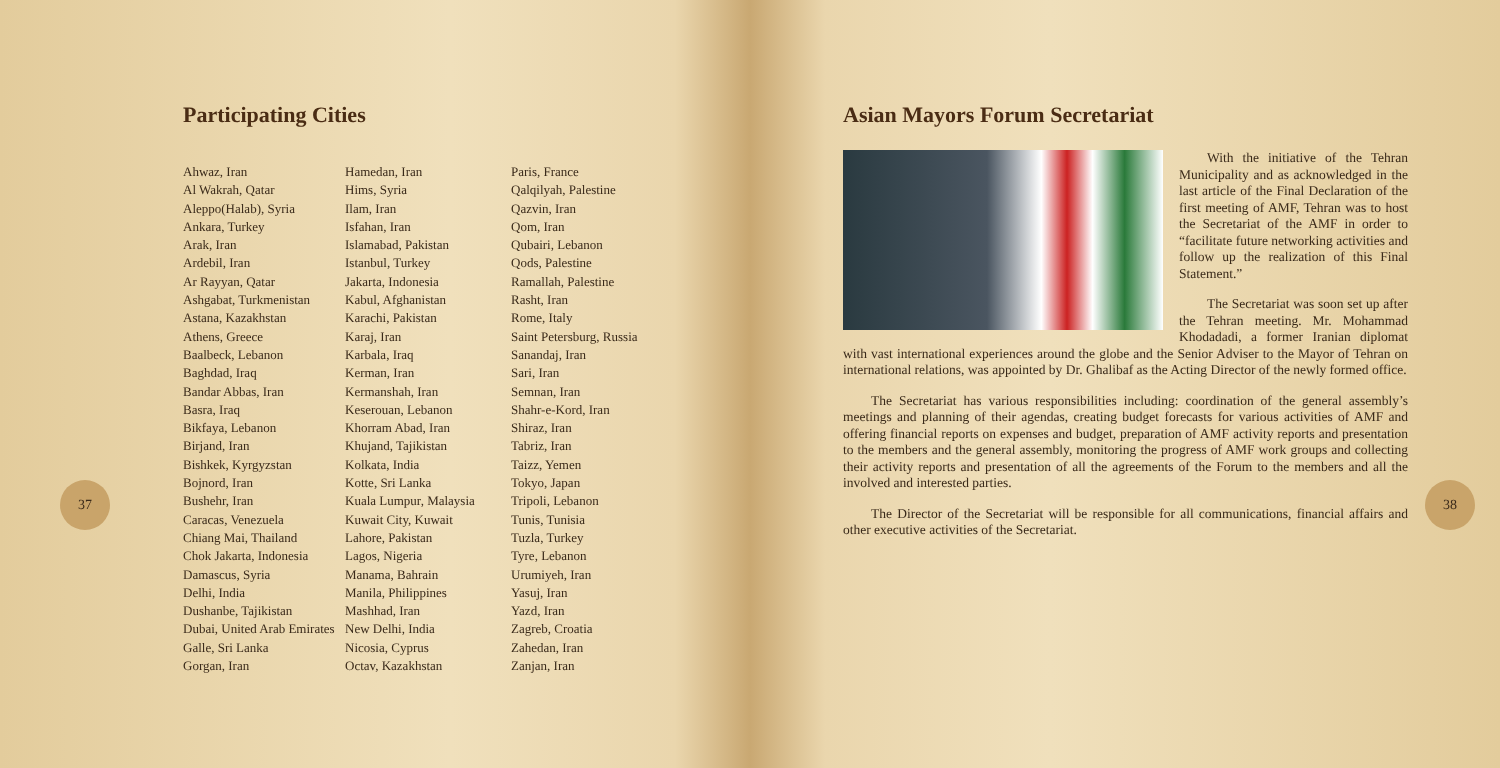Participating Cities
Ahwaz, Iran
Al Wakrah, Qatar
Aleppo(Halab), Syria
Ankara, Turkey
Arak, Iran
Ardebil, Iran
Ar Rayyan, Qatar
Ashgabat, Turkmenistan
Astana, Kazakhstan
Athens, Greece
Baalbeck, Lebanon
Baghdad, Iraq
Bandar Abbas, Iran
Basra, Iraq
Bikfaya, Lebanon
Birjand, Iran
Bishkek, Kyrgyzstan
Bojnord, Iran
Bushehr, Iran
Caracas, Venezuela
Chiang Mai, Thailand
Chok Jakarta, Indonesia
Damascus, Syria
Delhi, India
Dushanbe, Tajikistan
Dubai, United Arab Emirates
Galle, Sri Lanka
Gorgan, Iran
Hamedan, Iran
Hims, Syria
Ilam, Iran
Isfahan, Iran
Islamabad, Pakistan
Istanbul, Turkey
Jakarta, Indonesia
Kabul, Afghanistan
Karachi, Pakistan
Karaj, Iran
Karbala, Iraq
Kerman, Iran
Kermanshah, Iran
Keserouan, Lebanon
Khorram Abad, Iran
Khujand, Tajikistan
Kolkata, India
Kotte, Sri Lanka
Kuala Lumpur, Malaysia
Kuwait City, Kuwait
Lahore, Pakistan
Lagos, Nigeria
Manama, Bahrain
Manila, Philippines
Mashhad, Iran
New Delhi, India
Nicosia, Cyprus
Octav, Kazakhstan
Paris, France
Qalqilyah, Palestine
Qazvin, Iran
Qom, Iran
Qubairi, Lebanon
Qods, Palestine
Ramallah, Palestine
Rasht, Iran
Rome, Italy
Saint Petersburg, Russia
Sanandaj, Iran
Sari, Iran
Semnan, Iran
Shahr-e-Kord, Iran
Shiraz, Iran
Tabriz, Iran
Taizz, Yemen
Tokyo, Japan
Tripoli, Lebanon
Tunis, Tunisia
Tuzla, Turkey
Tyre, Lebanon
Urumiyeh, Iran
Yasuj, Iran
Yazd, Iran
Zagreb, Croatia
Zahedan, Iran
Zanjan, Iran
37
Asian Mayors Forum Secretariat
With the initiative of the Tehran Municipality and as acknowledged in the last article of the Final Declaration of the first meeting of AMF, Tehran was to host the Secretariat of the AMF in order to “facilitate future networking activities and follow up the realization of this Final Statement.”
The Secretariat was soon set up after the Tehran meeting. Mr. Mohammad Khodadadi, a former Iranian diplomat with vast international experiences around the globe and the Senior Adviser to the Mayor of Tehran on international relations, was appointed by Dr. Ghalibaf as the Acting Director of the newly formed office.
The Secretariat has various responsibilities including: coordination of the general assembly’s meetings and planning of their agendas, creating budget forecasts for various activities of AMF and offering financial reports on expenses and budget, preparation of AMF activity reports and presentation to the members and the general assembly, monitoring the progress of AMF work groups and collecting their activity reports and presentation of all the agreements of the Forum to the members and all the involved and interested parties.
The Director of the Secretariat will be responsible for all communications, financial affairs and other executive activities of the Secretariat.
38